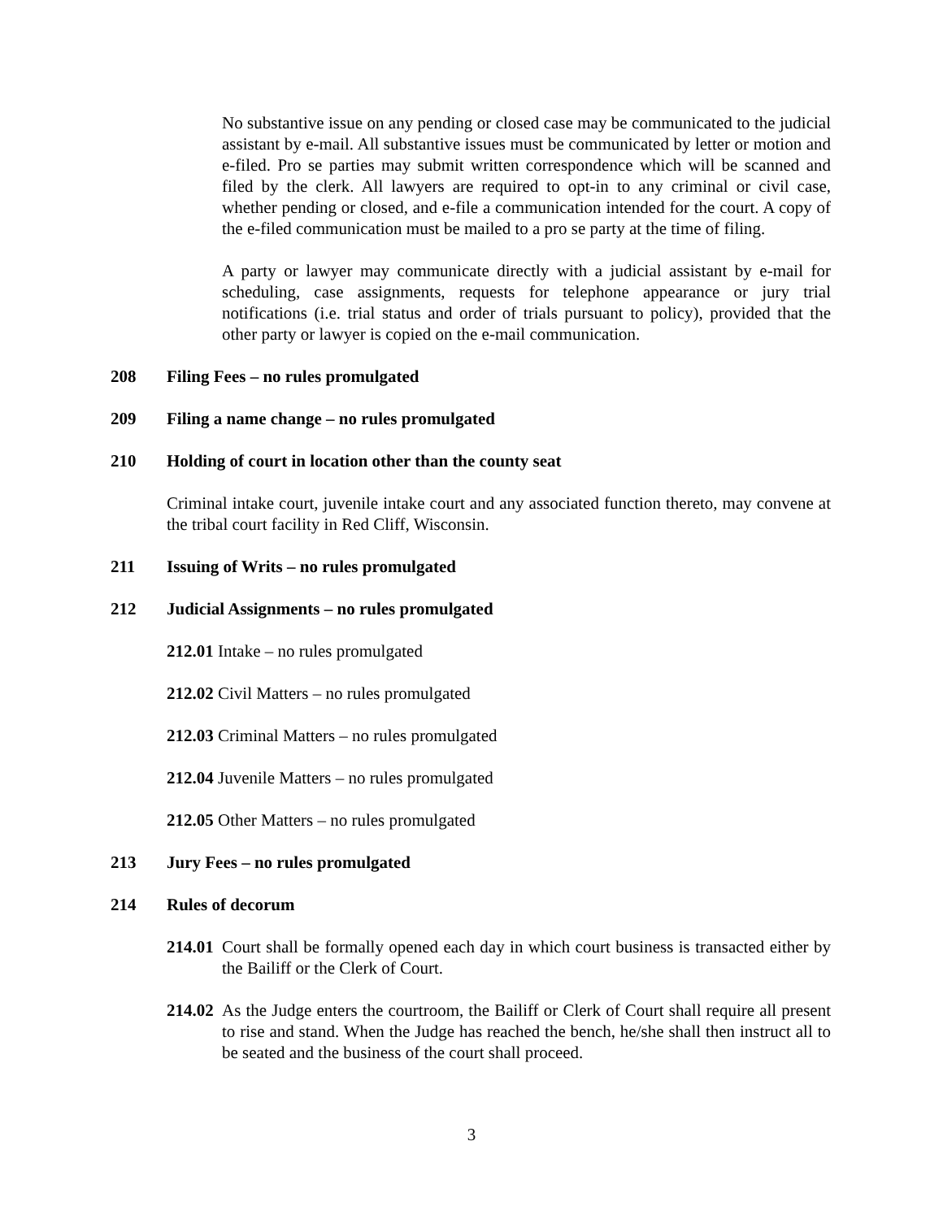No substantive issue on any pending or closed case may be communicated to the judicial assistant by e-mail. All substantive issues must be communicated by letter or motion and e-filed. Pro se parties may submit written correspondence which will be scanned and filed by the clerk. All lawyers are required to opt-in to any criminal or civil case, whether pending or closed, and e-file a communication intended for the court. A copy of the e-filed communication must be mailed to a pro se party at the time of filing.
A party or lawyer may communicate directly with a judicial assistant by e-mail for scheduling, case assignments, requests for telephone appearance or jury trial notifications (i.e. trial status and order of trials pursuant to policy), provided that the other party or lawyer is copied on the e-mail communication.
208 Filing Fees – no rules promulgated
209 Filing a name change – no rules promulgated
210 Holding of court in location other than the county seat
Criminal intake court, juvenile intake court and any associated function thereto, may convene at the tribal court facility in Red Cliff, Wisconsin.
211 Issuing of Writs – no rules promulgated
212 Judicial Assignments – no rules promulgated
212.01 Intake – no rules promulgated
212.02 Civil Matters – no rules promulgated
212.03 Criminal Matters – no rules promulgated
212.04 Juvenile Matters – no rules promulgated
212.05 Other Matters – no rules promulgated
213 Jury Fees – no rules promulgated
214 Rules of decorum
214.01 Court shall be formally opened each day in which court business is transacted either by the Bailiff or the Clerk of Court.
214.02 As the Judge enters the courtroom, the Bailiff or Clerk of Court shall require all present to rise and stand. When the Judge has reached the bench, he/she shall then instruct all to be seated and the business of the court shall proceed.
3